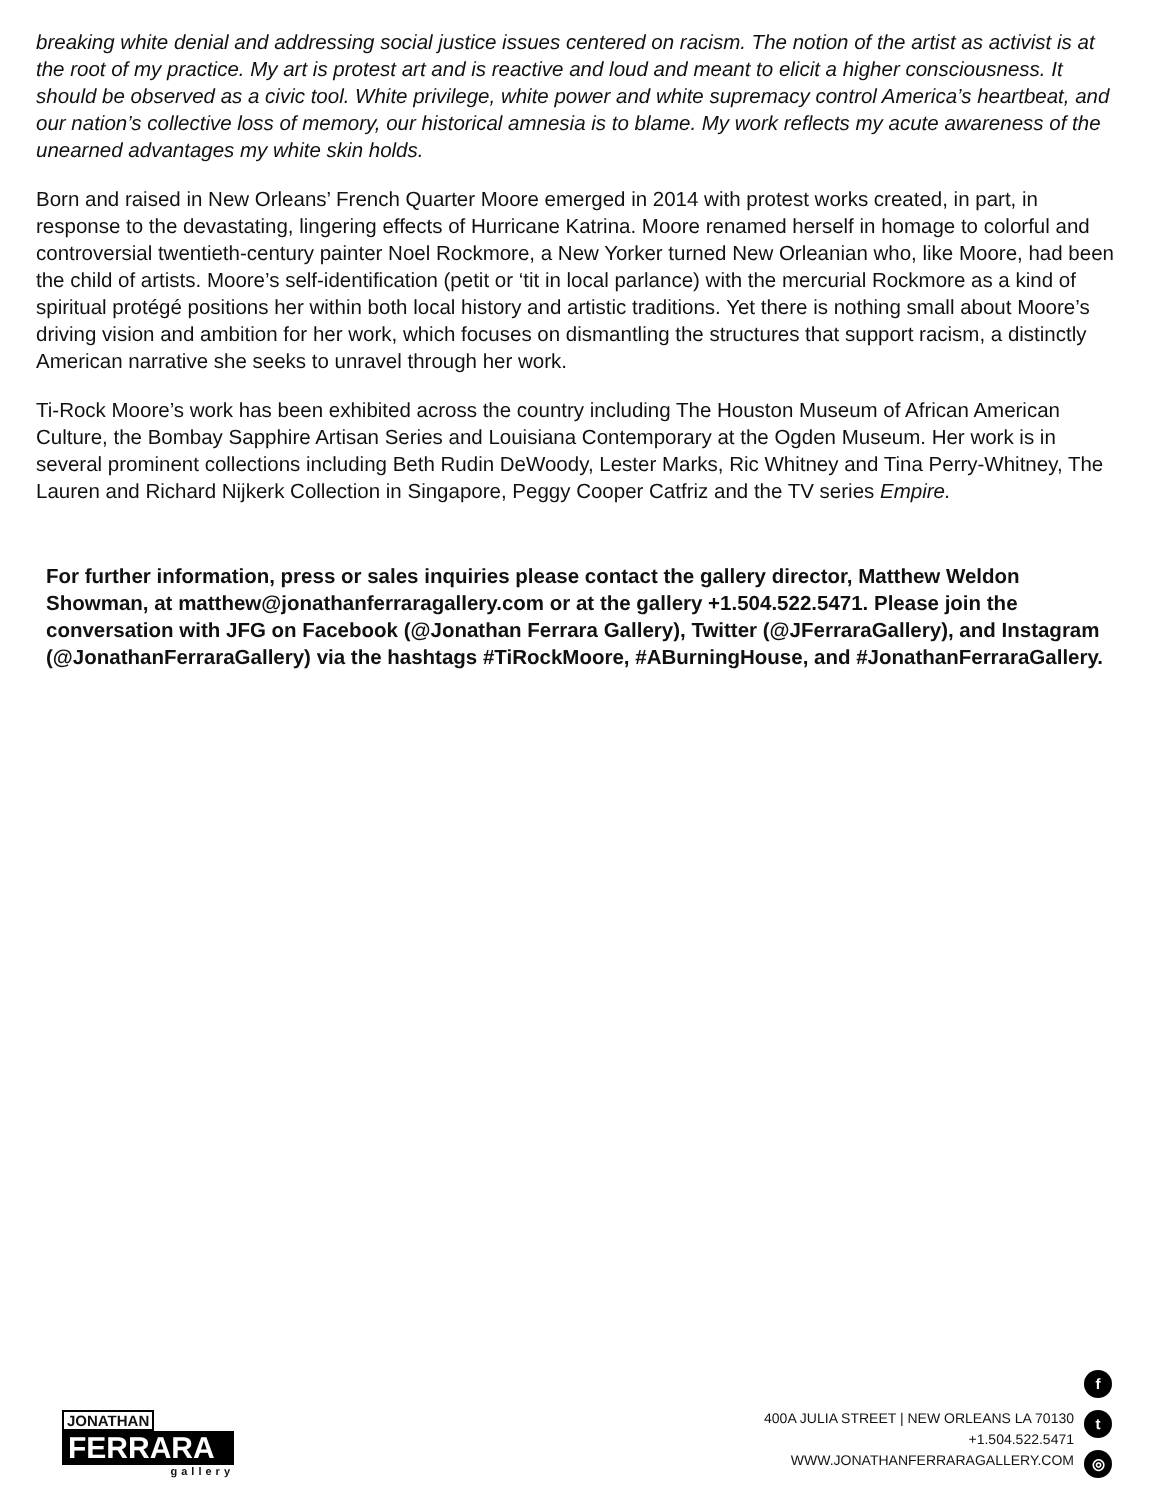breaking white denial and addressing social justice issues centered on racism. The notion of the artist as activist is at the root of my practice. My art is protest art and is reactive and loud and meant to elicit a higher consciousness. It should be observed as a civic tool. White privilege, white power and white supremacy control America’s heartbeat, and our nation’s collective loss of memory, our historical amnesia is to blame. My work reflects my acute awareness of the unearned advantages my white skin holds.
Born and raised in New Orleans’ French Quarter Moore emerged in 2014 with protest works created, in part, in response to the devastating, lingering effects of Hurricane Katrina. Moore renamed herself in homage to colorful and controversial twentieth-century painter Noel Rockmore, a New Yorker turned New Orleanian who, like Moore, had been the child of artists. Moore’s self-identification (petit or ‘tit in local parlance) with the mercurial Rockmore as a kind of spiritual protégé positions her within both local history and artistic traditions. Yet there is nothing small about Moore’s driving vision and ambition for her work, which focuses on dismantling the structures that support racism, a distinctly American narrative she seeks to unravel through her work.
Ti-Rock Moore’s work has been exhibited across the country including The Houston Museum of African American Culture, the Bombay Sapphire Artisan Series and Louisiana Contemporary at the Ogden Museum. Her work is in several prominent collections including Beth Rudin DeWoody, Lester Marks, Ric Whitney and Tina Perry-Whitney, The Lauren and Richard Nijkerk Collection in Singapore, Peggy Cooper Catfriz and the TV series Empire.
For further information, press or sales inquiries please contact the gallery director, Matthew Weldon Showman, at matthew@jonathanferraragallery.com or at the gallery +1.504.522.5471. Please join the conversation with JFG on Facebook (@Jonathan Ferrara Gallery), Twitter (@JFerraraGallery), and Instagram (@JonathanFerraraGallery) via the hashtags #TiRockMoore, #ABurningHouse, and #JonathanFerraraGallery.
JONATHAN
FERRARA
gallery
400A JULIA STREET | NEW ORLEANS LA 70130
+1.504.522.5471
WWW.JONATHANFERRARAGALLERY.COM
ft
◎